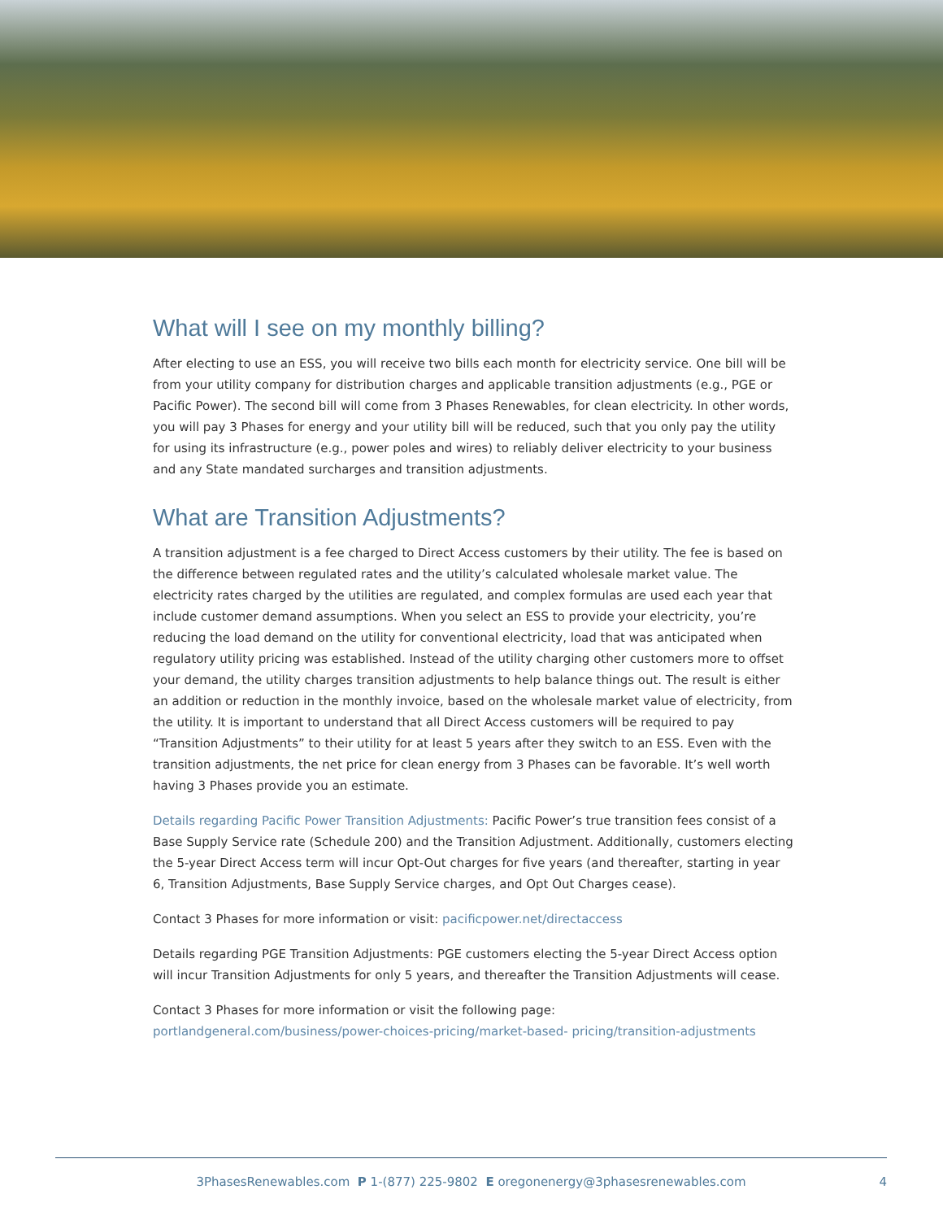What will I see on my monthly billing?
After electing to use an ESS, you will receive two bills each month for electricity service. One bill will be from your utility company for distribution charges and applicable transition adjustments (e.g., PGE or Pacific Power). The second bill will come from 3 Phases Renewables, for clean electricity. In other words, you will pay 3 Phases for energy and your utility bill will be reduced, such that you only pay the utility for using its infrastructure (e.g., power poles and wires) to reliably deliver electricity to your business and any State mandated surcharges and transition adjustments.
What are Transition Adjustments?
A transition adjustment is a fee charged to Direct Access customers by their utility. The fee is based on the difference between regulated rates and the utility’s calculated wholesale market value. The electricity rates charged by the utilities are regulated, and complex formulas are used each year that include customer demand assumptions. When you select an ESS to provide your electricity, you’re reducing the load demand on the utility for conventional electricity, load that was anticipated when regulatory utility pricing was established. Instead of the utility charging other customers more to offset your demand, the utility charges transition adjustments to help balance things out. The result is either an addition or reduction in the monthly invoice, based on the wholesale market value of electricity, from the utility. It is important to understand that all Direct Access customers will be required to pay “Transition Adjustments” to their utility for at least 5 years after they switch to an ESS. Even with the transition adjustments, the net price for clean energy from 3 Phases can be favorable. It’s well worth having 3 Phases provide you an estimate.
Details regarding Pacific Power Transition Adjustments: Pacific Power’s true transition fees consist of a Base Supply Service rate (Schedule 200) and the Transition Adjustment. Additionally, customers electing the 5-year Direct Access term will incur Opt-Out charges for five years (and thereafter, starting in year 6, Transition Adjustments, Base Supply Service charges, and Opt Out Charges cease).
Contact 3 Phases for more information or visit: pacificpower.net/directaccess
Details regarding PGE Transition Adjustments: PGE customers electing the 5-year Direct Access option will incur Transition Adjustments for only 5 years, and thereafter the Transition Adjustments will cease.
Contact 3 Phases for more information or visit the following page:
portlandgeneral.com/business/power-choices-pricing/market-based- pricing/transition-adjustments
3PhasesRenewables.com P 1-(877) 225-9802 E oregonenergy@3phasesrenewables.com 4